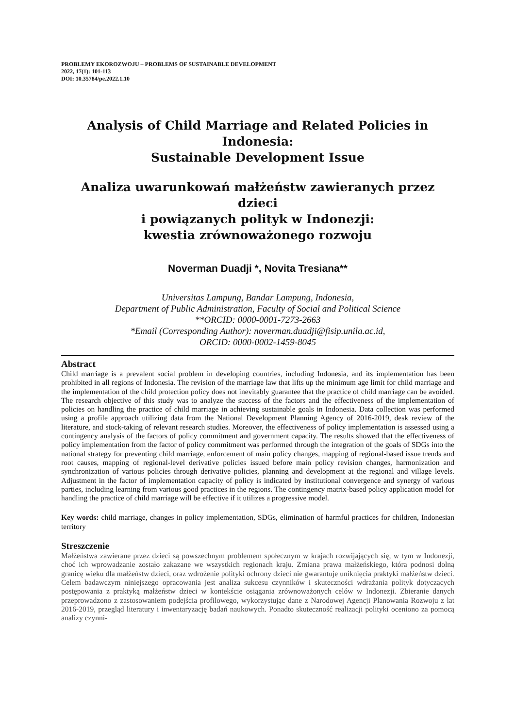PROBLEMY EKOROZWOJU – PROBLEMS OF SUSTAINABLE DEVELOPMENT
2022, 17(1): 101-113
DOI: 10.35784/pe.2022.1.10
Analysis of Child Marriage and Related Policies in Indonesia:
Sustainable Development Issue
Analiza uwarunkowań małżeństw zawieranych przez dzieci
i powiązanych polityk w Indonezji:
kwestia zrównoważonego rozwoju
Noverman Duadji *, Novita Tresiana**
Universitas Lampung, Bandar Lampung, Indonesia,
Department of Public Administration, Faculty of Social and Political Science
**ORCID: 0000-0001-7273-2663
*Email (Corresponding Author): noverman.duadji@fisip.unila.ac.id,
ORCID: 0000-0002-1459-8045
Abstract
Child marriage is a prevalent social problem in developing countries, including Indonesia, and its implementation has been prohibited in all regions of Indonesia. The revision of the marriage law that lifts up the minimum age limit for child marriage and the implementation of the child protection policy does not inevitably guarantee that the practice of child marriage can be avoided. The research objective of this study was to analyze the success of the factors and the effectiveness of the implementation of policies on handling the practice of child marriage in achieving sustainable goals in Indonesia. Data collection was performed using a profile approach utilizing data from the National Development Planning Agency of 2016-2019, desk review of the literature, and stock-taking of relevant research studies. Moreover, the effectiveness of policy implementation is assessed using a contingency analysis of the factors of policy commitment and government capacity. The results showed that the effectiveness of policy implementation from the factor of policy commitment was performed through the integration of the goals of SDGs into the national strategy for preventing child marriage, enforcement of main policy changes, mapping of regional-based issue trends and root causes, mapping of regional-level derivative policies issued before main policy revision changes, harmonization and synchronization of various policies through derivative policies, planning and development at the regional and village levels. Adjustment in the factor of implementation capacity of policy is indicated by institutional convergence and synergy of various parties, including learning from various good practices in the regions. The contingency matrix-based policy application model for handling the practice of child marriage will be effective if it utilizes a progressive model.
Key words: child marriage, changes in policy implementation, SDGs, elimination of harmful practices for children, Indonesian territory
Streszczenie
Małżeństwa zawierane przez dzieci są powszechnym problemem społecznym w krajach rozwijających się, w tym w Indonezji, choć ich wprowadzanie zostało zakazane we wszystkich regionach kraju. Zmiana prawa małżeńskiego, która podnosi dolną granicę wieku dla małżeństw dzieci, oraz wdrożenie polityki ochrony dzieci nie gwarantuje uniknięcia praktyki małżeństw dzieci. Celem badawczym niniejszego opracowania jest analiza sukcesu czynników i skuteczności wdrażania polityk dotyczących postępowania z praktyką małżeństw dzieci w kontekście osiągania zrównoważonych celów w Indonezji. Zbieranie danych przeprowadzono z zastosowaniem podejścia profilowego, wykorzystując dane z Narodowej Agencji Planowania Rozwoju z lat 2016-2019, przegląd literatury i inwentaryzację badań naukowych. Ponadto skuteczność realizacji polityki oceniono za pomocą analizy czynni-